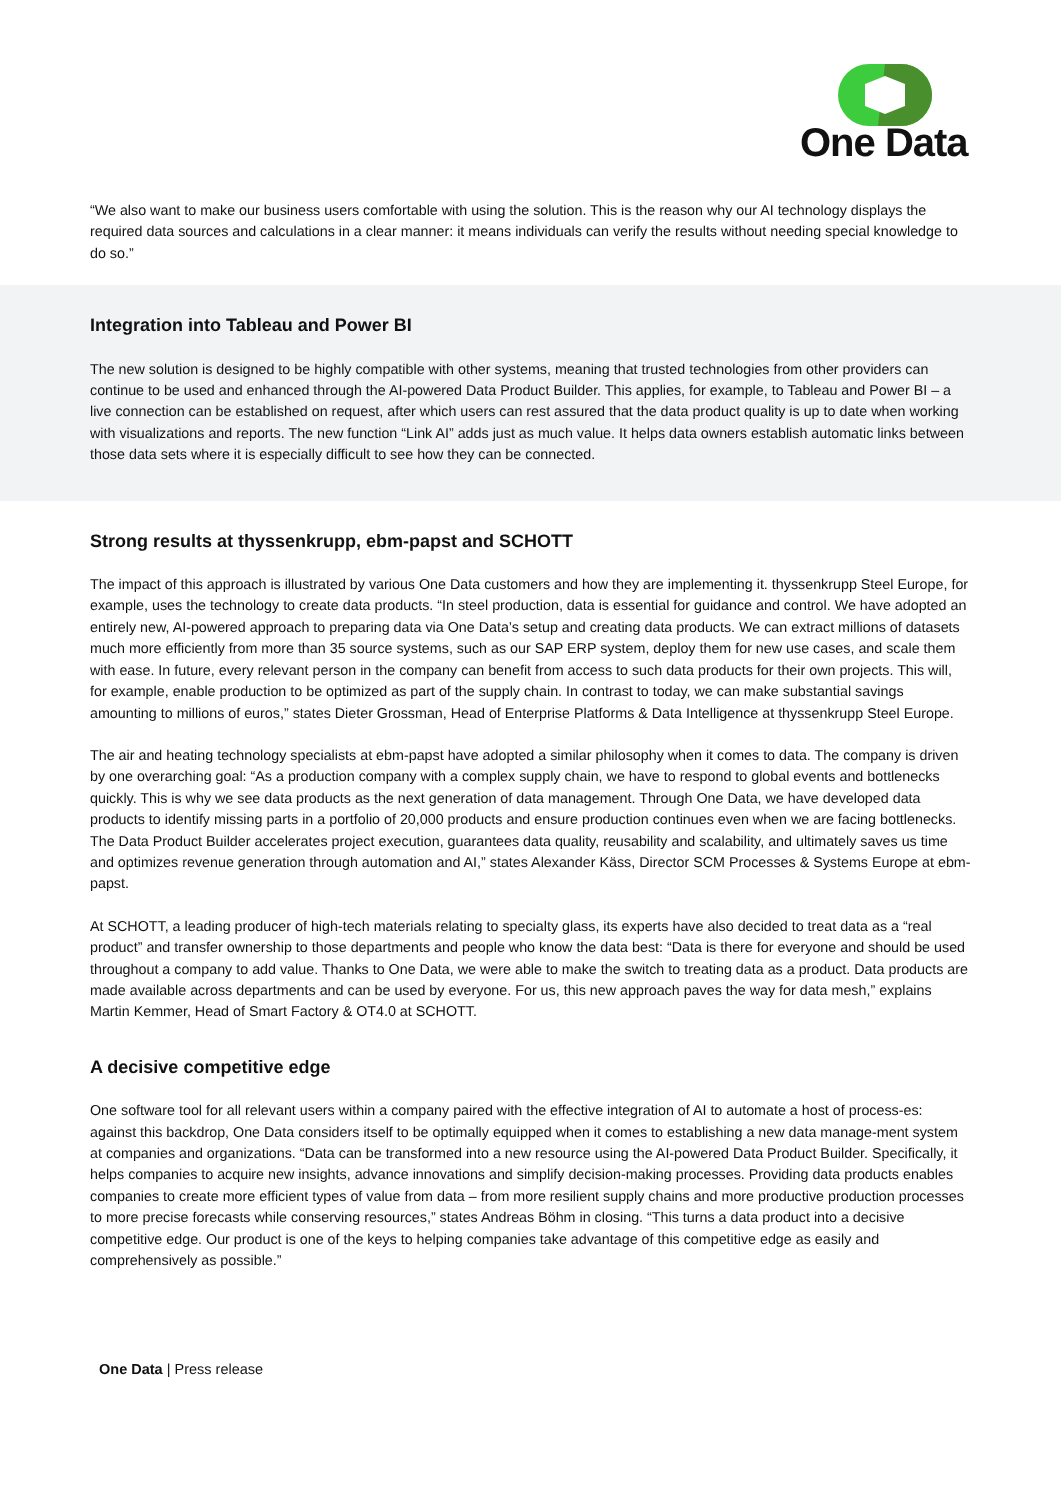One Data
“We also want to make our business users comfortable with using the solution. This is the reason why our AI technology displays the required data sources and calculations in a clear manner: it means individuals can verify the results without needing special knowledge to do so.”
Integration into Tableau and Power BI
The new solution is designed to be highly compatible with other systems, meaning that trusted technologies from other providers can continue to be used and enhanced through the AI-powered Data Product Builder. This applies, for example, to Tableau and Power BI – a live connection can be established on request, after which users can rest assured that the data product quality is up to date when working with visualizations and reports. The new function “Link AI” adds just as much value. It helps data owners establish automatic links between those data sets where it is especially difficult to see how they can be connected.
Strong results at thyssenkrupp, ebm-papst and SCHOTT
The impact of this approach is illustrated by various One Data customers and how they are implementing it. thyssenkrupp Steel Europe, for example, uses the technology to create data products. “In steel production, data is essential for guidance and control. We have adopted an entirely new, AI-powered approach to preparing data via One Data’s setup and creating data products. We can extract millions of datasets much more efficiently from more than 35 source systems, such as our SAP ERP system, deploy them for new use cases, and scale them with ease. In future, every relevant person in the company can benefit from access to such data products for their own projects. This will, for example, enable production to be optimized as part of the supply chain. In contrast to today, we can make substantial savings amounting to millions of euros,” states Dieter Grossman, Head of Enterprise Platforms & Data Intelligence at thyssenkrupp Steel Europe.
The air and heating technology specialists at ebm-papst have adopted a similar philosophy when it comes to data. The company is driven by one overarching goal: “As a production company with a complex supply chain, we have to respond to global events and bottlenecks quickly. This is why we see data products as the next generation of data management. Through One Data, we have developed data products to identify missing parts in a portfolio of 20,000 products and ensure production continues even when we are facing bottlenecks. The Data Product Builder accelerates project execution, guarantees data quality, reusability and scalability, and ultimately saves us time and optimizes revenue generation through automation and AI,” states Alexander Käss, Director SCM Processes & Systems Europe at ebm-papst.
At SCHOTT, a leading producer of high-tech materials relating to specialty glass, its experts have also decided to treat data as a “real product” and transfer ownership to those departments and people who know the data best: “Data is there for everyone and should be used throughout a company to add value. Thanks to One Data, we were able to make the switch to treating data as a product. Data products are made available across departments and can be used by everyone. For us, this new approach paves the way for data mesh,” explains Martin Kemmer, Head of Smart Factory & OT4.0 at SCHOTT.
A decisive competitive edge
One software tool for all relevant users within a company paired with the effective integration of AI to automate a host of process-es: against this backdrop, One Data considers itself to be optimally equipped when it comes to establishing a new data manage-ment system at companies and organizations. “Data can be transformed into a new resource using the AI-powered Data Product Builder. Specifically, it helps companies to acquire new insights, advance innovations and simplify decision-making processes. Providing data products enables companies to create more efficient types of value from data – from more resilient supply chains and more productive production processes to more precise forecasts while conserving resources,” states Andreas Böhm in closing. “This turns a data product into a decisive competitive edge. Our product is one of the keys to helping companies take advantage of this competitive edge as easily and comprehensively as possible.”
One Data | Press release